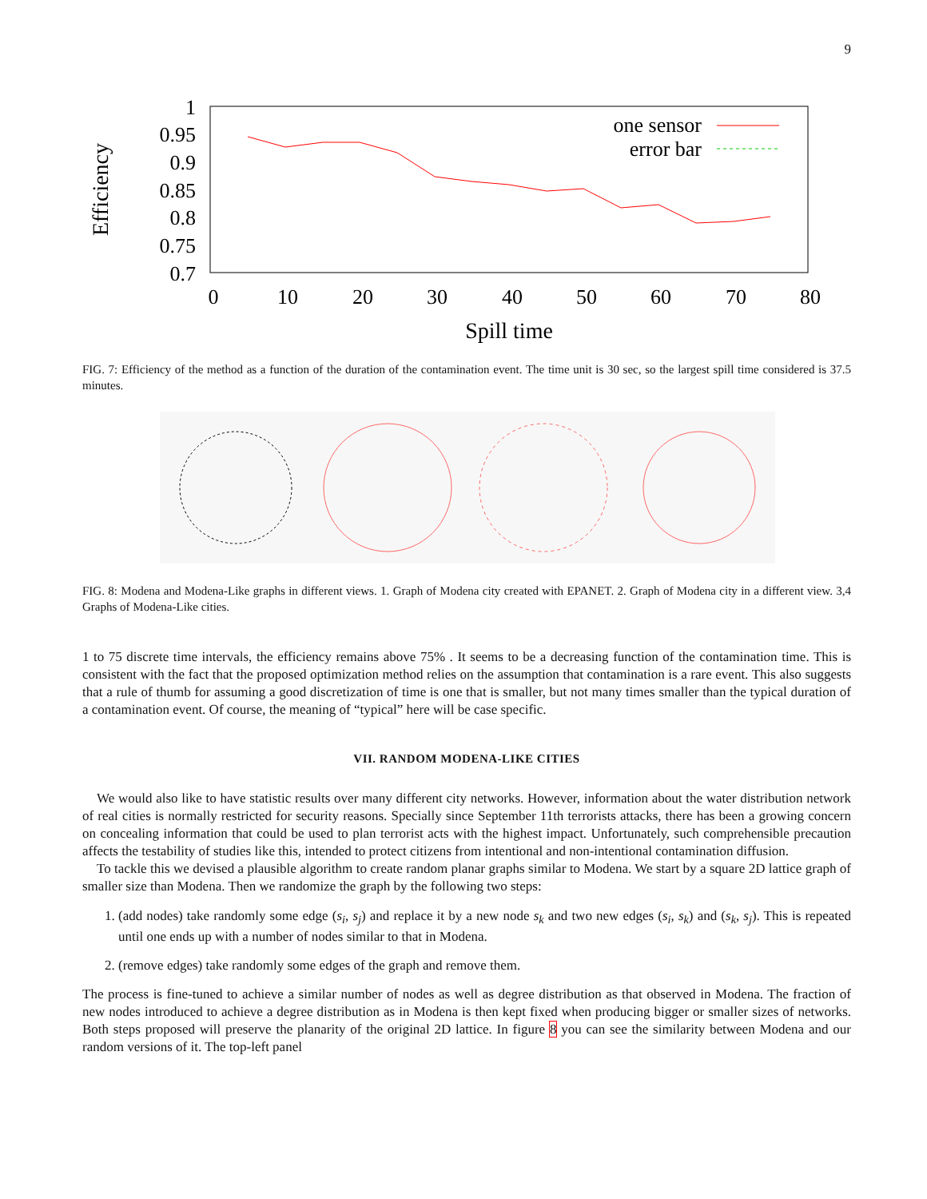9
1
0.95
0.9
0.85
0.8
0.75
0.7
0
10
20
30
40
50
60
70
80
Spill time
Efficiency
one sensor
error bar
FIG. 7: Efficiency of the method as a function of the duration of the contamination event. The time unit is 30 sec, so the largest spill time considered is 37.5 minutes.
FIG. 8: Modena and Modena-Like graphs in different views. 1. Graph of Modena city created with EPANET. 2. Graph of Modena city in a different view. 3,4 Graphs of Modena-Like cities.
1 to 75 discrete time intervals, the efficiency remains above 75% . It seems to be a decreasing function of the contamination time. This is consistent with the fact that the proposed optimization method relies on the assumption that contamination is a rare event. This also suggests that a rule of thumb for assuming a good discretization of time is one that is smaller, but not many times smaller than the typical duration of a contamination event. Of course, the meaning of “typical” here will be case specific.
VII. RANDOM MODENA-LIKE CITIES
We would also like to have statistic results over many different city networks. However, information about the water distribution network of real cities is normally restricted for security reasons. Specially since September 11th terrorists attacks, there has been a growing concern on concealing information that could be used to plan terrorist acts with the highest impact. Unfortunately, such comprehensible precaution affects the testability of studies like this, intended to protect citizens from intentional and non-intentional contamination diffusion.
To tackle this we devised a plausible algorithm to create random planar graphs similar to Modena. We start by a square 2D lattice graph of smaller size than Modena. Then we randomize the graph by the following two steps:
1. (add nodes) take randomly some edge (s<sub>i</sub>, s<sub>j</sub>) and replace it by a new node s<sub>k</sub> and two new edges (s<sub>i</sub>, s<sub>k</sub>) and (s<sub>k</sub>, s<sub>j</sub>). This is repeated until one ends up with a number of nodes similar to that in Modena.
2. (remove edges) take randomly some edges of the graph and remove them.
The process is fine-tuned to achieve a similar number of nodes as well as degree distribution as that observed in Modena. The fraction of new nodes introduced to achieve a degree distribution as in Modena is then kept fixed when producing bigger or smaller sizes of networks. Both steps proposed will preserve the planarity of the original 2D lattice. In figure 8 you can see the similarity between Modena and our random versions of it. The top-left panel